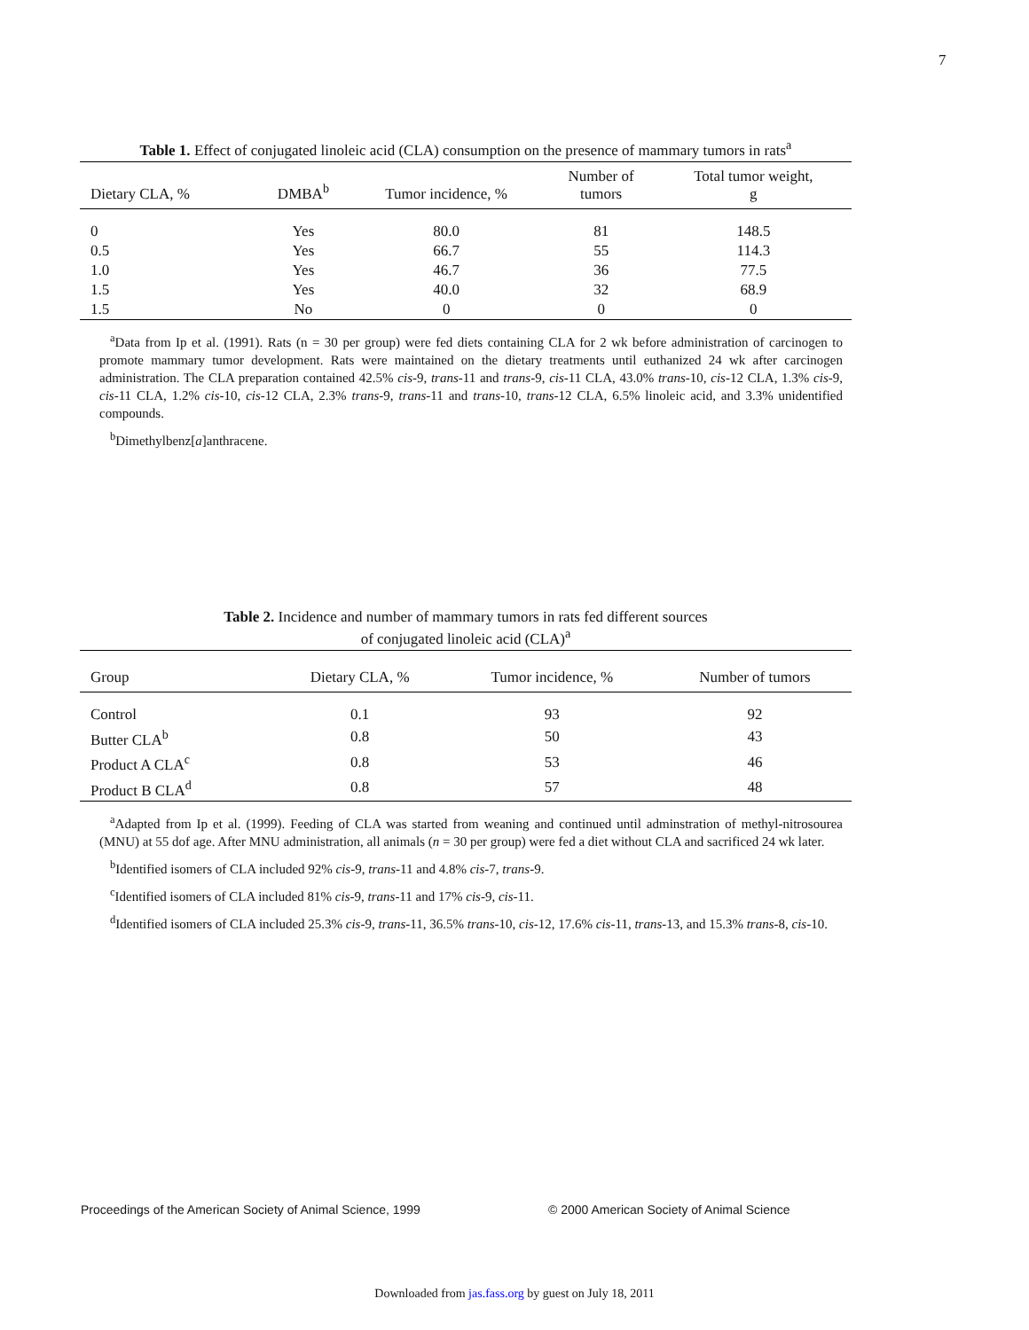7
Table 1. Effect of conjugated linoleic acid (CLA) consumption on the presence of mammary tumors in rats<sup>a</sup>
| Dietary CLA, % | DMBA<sup>b</sup> | Tumor incidence, % | Number of tumors | Total tumor weight, g |
| --- | --- | --- | --- | --- |
| 0 | Yes | 80.0 | 81 | 148.5 |
| 0.5 | Yes | 66.7 | 55 | 114.3 |
| 1.0 | Yes | 46.7 | 36 | 77.5 |
| 1.5 | Yes | 40.0 | 32 | 68.9 |
| 1.5 | No | 0 | 0 | 0 |
<sup>a</sup> Data from Ip et al. (1991). Rats (n = 30 per group) were fed diets containing CLA for 2 wk before administration of carcinogen to promote mammary tumor development. Rats were maintained on the dietary treatments until euthanized 24 wk after carcinogen administration. The CLA preparation contained 42.5% cis-9, trans-11 and trans-9, cis-11 CLA, 43.0% trans-10, cis-12 CLA, 1.3% cis-9, cis-11 CLA, 1.2% cis-10, cis-12 CLA, 2.3% trans-9, trans-11 and trans-10, trans-12 CLA, 6.5% linoleic acid, and 3.3% unidentified compounds.
<sup>b</sup> Dimethylbenz[a]anthracene.
Table 2. Incidence and number of mammary tumors in rats fed different sources
of conjugated linoleic acid (CLA)<sup>a</sup>
| Group | Dietary CLA, % | Tumor incidence, % | Number of tumors |
| --- | --- | --- | --- |
| Control | 0.1 | 93 | 92 |
| Butter CLA<sup>b</sup> | 0.8 | 50 | 43 |
| Product A CLA<sup>c</sup> | 0.8 | 53 | 46 |
| Product B CLA<sup>d</sup> | 0.8 | 57 | 48 |
<sup>a</sup> Adapted from Ip et al. (1999). Feeding of CLA was started from weaning and continued until adminstration of methyl-nitrosourea (MNU) at 55 dof age. After MNU administration, all animals (n = 30 per group) were fed a diet without CLA and sacrificed 24 wk later.
<sup>b</sup> Identified isomers of CLA included 92% cis-9, trans-11 and 4.8% cis-7, trans-9.
<sup>c</sup> Identified isomers of CLA included 81% cis-9, trans-11 and 17% cis-9, cis-11.
<sup>d</sup> Identified isomers of CLA included 25.3% cis-9, trans-11, 36.5% trans-10, cis-12, 17.6% cis-11, trans-13, and 15.3% trans-8, cis-10.
Proceedings of the American Society of Animal Science, 1999
© 2000 American Society of Animal Science
Downloaded from jas.fass.org by guest on July 18, 2011